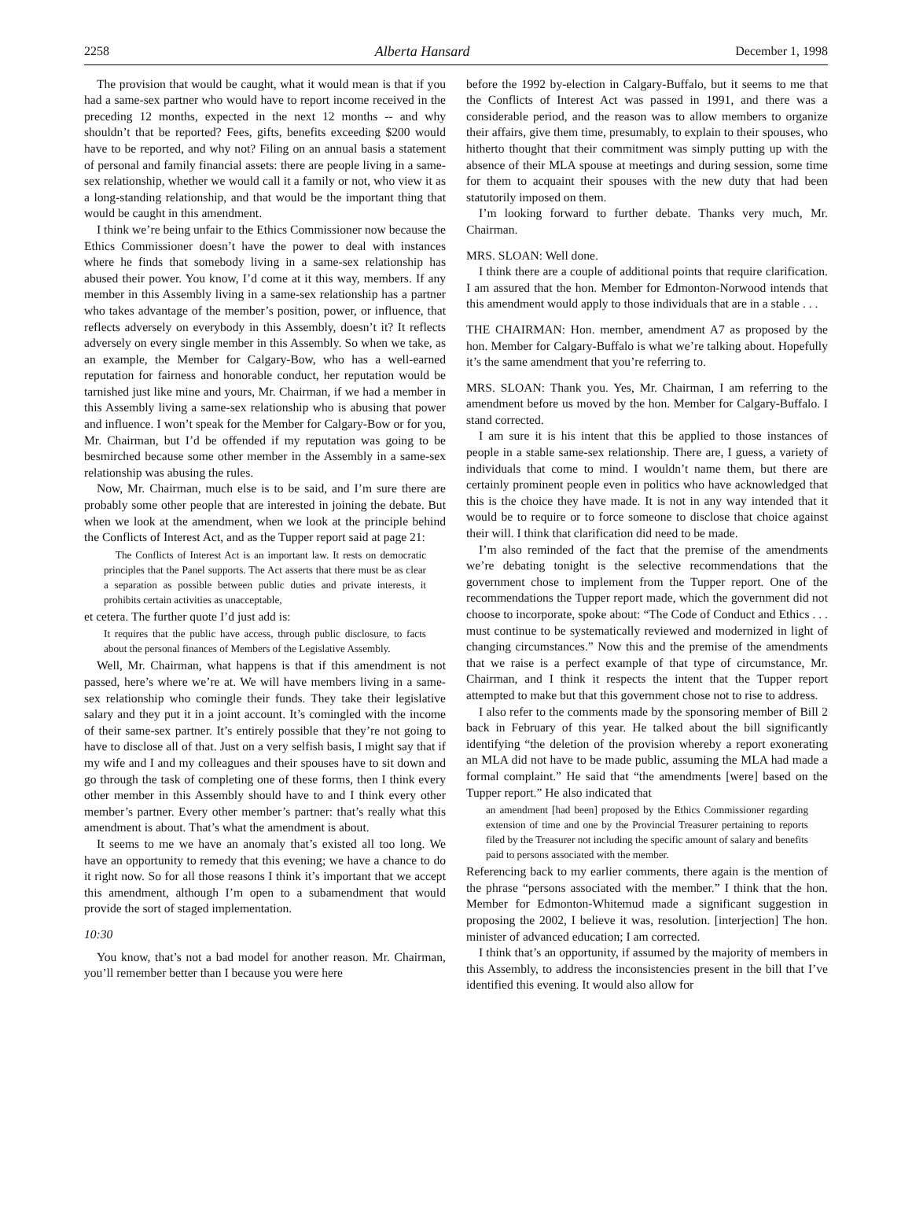2258 Alberta Hansard December 1, 1998
The provision that would be caught, what it would mean is that if you had a same-sex partner who would have to report income received in the preceding 12 months, expected in the next 12 months -- and why shouldn’t that be reported? Fees, gifts, benefits exceeding $200 would have to be reported, and why not? Filing on an annual basis a statement of personal and family financial assets: there are people living in a same-sex relationship, whether we would call it a family or not, who view it as a long-standing relationship, and that would be the important thing that would be caught in this amendment.
I think we’re being unfair to the Ethics Commissioner now because the Ethics Commissioner doesn’t have the power to deal with instances where he finds that somebody living in a same-sex relationship has abused their power. You know, I’d come at it this way, members. If any member in this Assembly living in a same-sex relationship has a partner who takes advantage of the member’s position, power, or influence, that reflects adversely on everybody in this Assembly, doesn’t it? It reflects adversely on every single member in this Assembly. So when we take, as an example, the Member for Calgary-Bow, who has a well-earned reputation for fairness and honorable conduct, her reputation would be tarnished just like mine and yours, Mr. Chairman, if we had a member in this Assembly living a same-sex relationship who is abusing that power and influence. I won’t speak for the Member for Calgary-Bow or for you, Mr. Chairman, but I’d be offended if my reputation was going to be besmirched because some other member in the Assembly in a same-sex relationship was abusing the rules.
Now, Mr. Chairman, much else is to be said, and I’m sure there are probably some other people that are interested in joining the debate. But when we look at the amendment, when we look at the principle behind the Conflicts of Interest Act, and as the Tupper report said at page 21:
The Conflicts of Interest Act is an important law. It rests on democratic principles that the Panel supports. The Act asserts that there must be as clear a separation as possible between public duties and private interests, it prohibits certain activities as unacceptable,
et cetera. The further quote I’d just add is:
It requires that the public have access, through public disclosure, to facts about the personal finances of Members of the Legislative Assembly.
Well, Mr. Chairman, what happens is that if this amendment is not passed, here’s where we’re at. We will have members living in a same-sex relationship who comingle their funds. They take their legislative salary and they put it in a joint account. It’s comingled with the income of their same-sex partner. It’s entirely possible that they’re not going to have to disclose all of that. Just on a very selfish basis, I might say that if my wife and I and my colleagues and their spouses have to sit down and go through the task of completing one of these forms, then I think every other member in this Assembly should have to and I think every other member’s partner. Every other member’s partner: that’s really what this amendment is about. That’s what the amendment is about.
It seems to me we have an anomaly that’s existed all too long. We have an opportunity to remedy that this evening; we have a chance to do it right now. So for all those reasons I think it’s important that we accept this amendment, although I’m open to a subamendment that would provide the sort of staged implementation.
10:30
You know, that’s not a bad model for another reason. Mr. Chairman, you’ll remember better than I because you were here
before the 1992 by-election in Calgary-Buffalo, but it seems to me that the Conflicts of Interest Act was passed in 1991, and there was a considerable period, and the reason was to allow members to organize their affairs, give them time, presumably, to explain to their spouses, who hitherto thought that their commitment was simply putting up with the absence of their MLA spouse at meetings and during session, some time for them to acquaint their spouses with the new duty that had been statutorily imposed on them.
I’m looking forward to further debate. Thanks very much, Mr. Chairman.
MRS. SLOAN: Well done.
I think there are a couple of additional points that require clarification. I am assured that the hon. Member for Edmonton-Norwood intends that this amendment would apply to those individuals that are in a stable . . .
THE CHAIRMAN: Hon. member, amendment A7 as proposed by the hon. Member for Calgary-Buffalo is what we’re talking about. Hopefully it’s the same amendment that you’re referring to.
MRS. SLOAN: Thank you. Yes, Mr. Chairman, I am referring to the amendment before us moved by the hon. Member for Calgary-Buffalo. I stand corrected.
I am sure it is his intent that this be applied to those instances of people in a stable same-sex relationship. There are, I guess, a variety of individuals that come to mind. I wouldn’t name them, but there are certainly prominent people even in politics who have acknowledged that this is the choice they have made. It is not in any way intended that it would be to require or to force someone to disclose that choice against their will. I think that clarification did need to be made.
I’m also reminded of the fact that the premise of the amendments we’re debating tonight is the selective recommendations that the government chose to implement from the Tupper report. One of the recommendations the Tupper report made, which the government did not choose to incorporate, spoke about: “The Code of Conduct and Ethics . . . must continue to be systematically reviewed and modernized in light of changing circumstances.” Now this and the premise of the amendments that we raise is a perfect example of that type of circumstance, Mr. Chairman, and I think it respects the intent that the Tupper report attempted to make but that this government chose not to rise to address.
I also refer to the comments made by the sponsoring member of Bill 2 back in February of this year. He talked about the bill significantly identifying “the deletion of the provision whereby a report exonerating an MLA did not have to be made public, assuming the MLA had made a formal complaint.” He said that “the amendments [were] based on the Tupper report.” He also indicated that
an amendment [had been] proposed by the Ethics Commissioner regarding extension of time and one by the Provincial Treasurer pertaining to reports filed by the Treasurer not including the specific amount of salary and benefits paid to persons associated with the member.
Referencing back to my earlier comments, there again is the mention of the phrase “persons associated with the member.” I think that the hon. Member for Edmonton-Whitemud made a significant suggestion in proposing the 2002, I believe it was, resolution. [interjection] The hon. minister of advanced education; I am corrected.
I think that’s an opportunity, if assumed by the majority of members in this Assembly, to address the inconsistencies present in the bill that I’ve identified this evening. It would also allow for